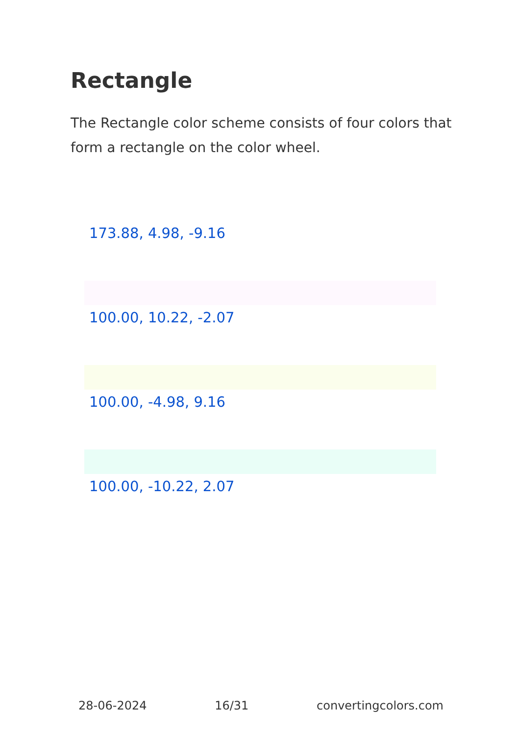Rectangle
The Rectangle color scheme consists of four colors that form a rectangle on the color wheel.
173.88, 4.98, -9.16
100.00, 10.22, -2.07
100.00, -4.98, 9.16
100.00, -10.22, 2.07
28-06-2024 16/31 convertingcolors.com